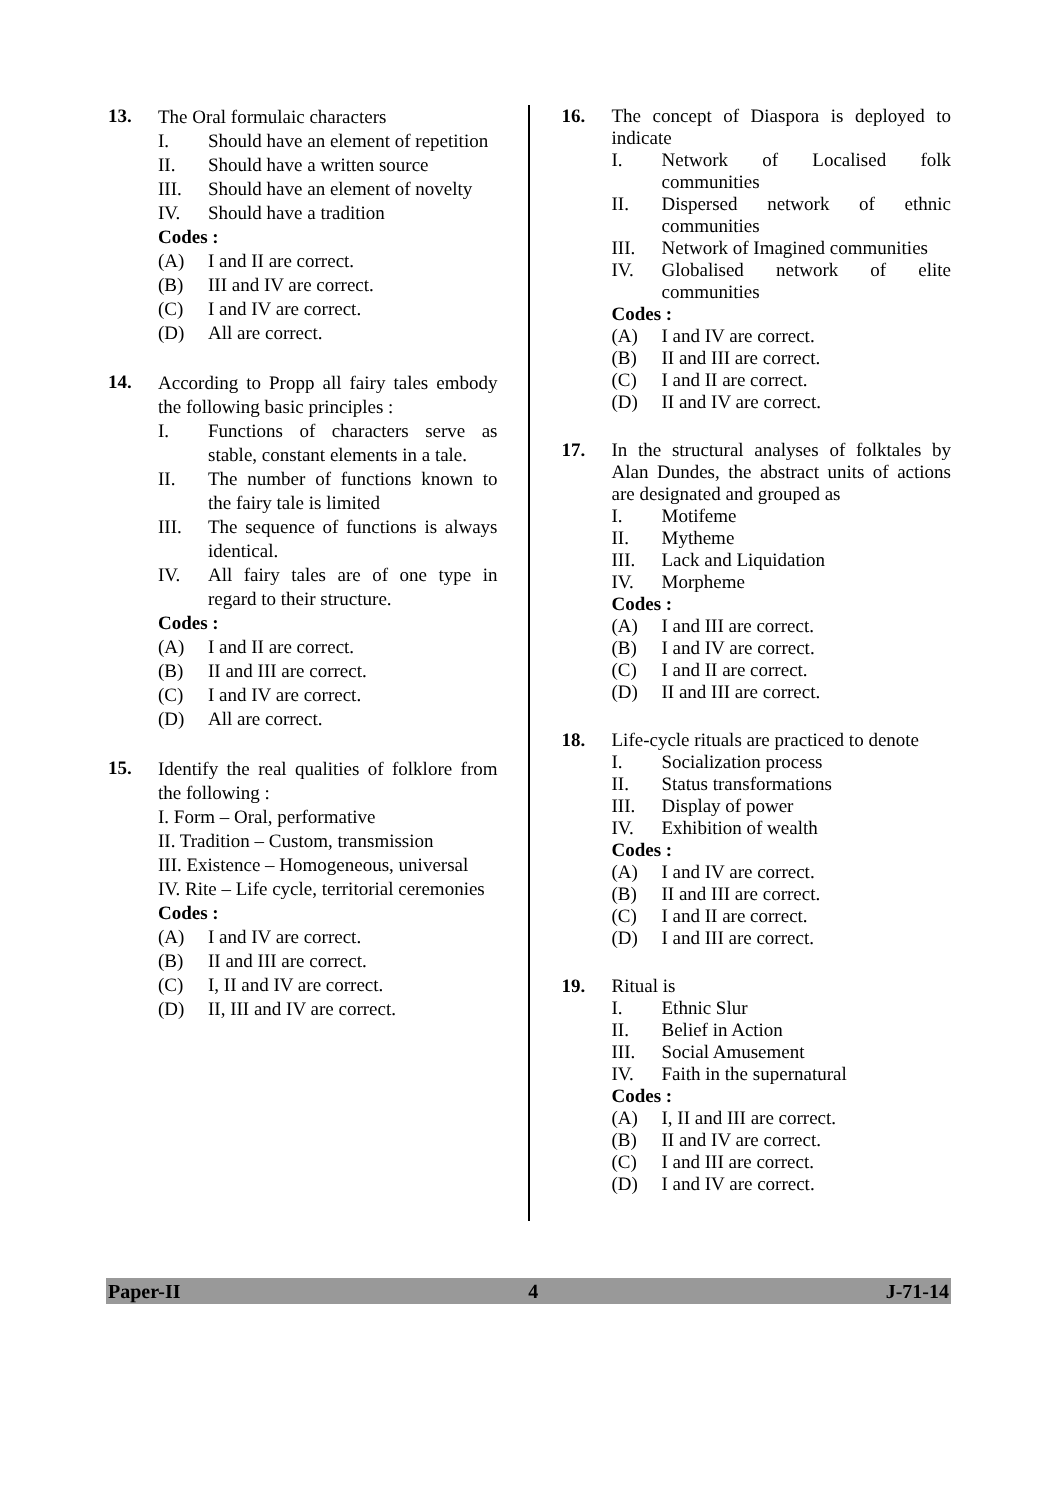13.
The Oral formulaic characters
I. Should have an element of repetition
II. Should have a written source
III. Should have an element of novelty
IV. Should have a tradition
Codes :
(A) I and II are correct.
(B) III and IV are correct.
(C) I and IV are correct.
(D) All are correct.
14.
According to Propp all fairy tales embody the following basic principles :
I. Functions of characters serve as stable, constant elements in a tale.
II. The number of functions known to the fairy tale is limited
III. The sequence of functions is always identical.
IV. All fairy tales are of one type in regard to their structure.
Codes :
(A) I and II are correct.
(B) II and III are correct.
(C) I and IV are correct.
(D) All are correct.
15.
Identify the real qualities of folklore from the following :
I. Form – Oral, performative
II. Tradition – Custom, transmission
III. Existence – Homogeneous, universal
IV. Rite – Life cycle, territorial ceremonies
Codes :
(A) I and IV are correct.
(B) II and III are correct.
(C) I, II and IV are correct.
(D) II, III and IV are correct.
16.
The concept of Diaspora is deployed to indicate
I. Network of Localised folk communities
II. Dispersed network of ethnic communities
III. Network of Imagined communities
IV. Globalised network of elite communities
Codes :
(A) I and IV are correct.
(B) II and III are correct.
(C) I and II are correct.
(D) II and IV are correct.
17.
In the structural analyses of folktales by Alan Dundes, the abstract units of actions are designated and grouped as
I. Motifeme
II. Mytheme
III. Lack and Liquidation
IV. Morpheme
Codes :
(A) I and III are correct.
(B) I and IV are correct.
(C) I and II are correct.
(D) II and III are correct.
18.
Life-cycle rituals are practiced to denote
I. Socialization process
II. Status transformations
III. Display of power
IV. Exhibition of wealth
Codes :
(A) I and IV are correct.
(B) II and III are correct.
(C) I and II are correct.
(D) I and III are correct.
19.
Ritual is
I. Ethnic Slur
II. Belief in Action
III. Social Amusement
IV. Faith in the supernatural
Codes :
(A) I, II and III are correct.
(B) II and IV are correct.
(C) I and III are correct.
(D) I and IV are correct.
Paper-II 4 J-71-14